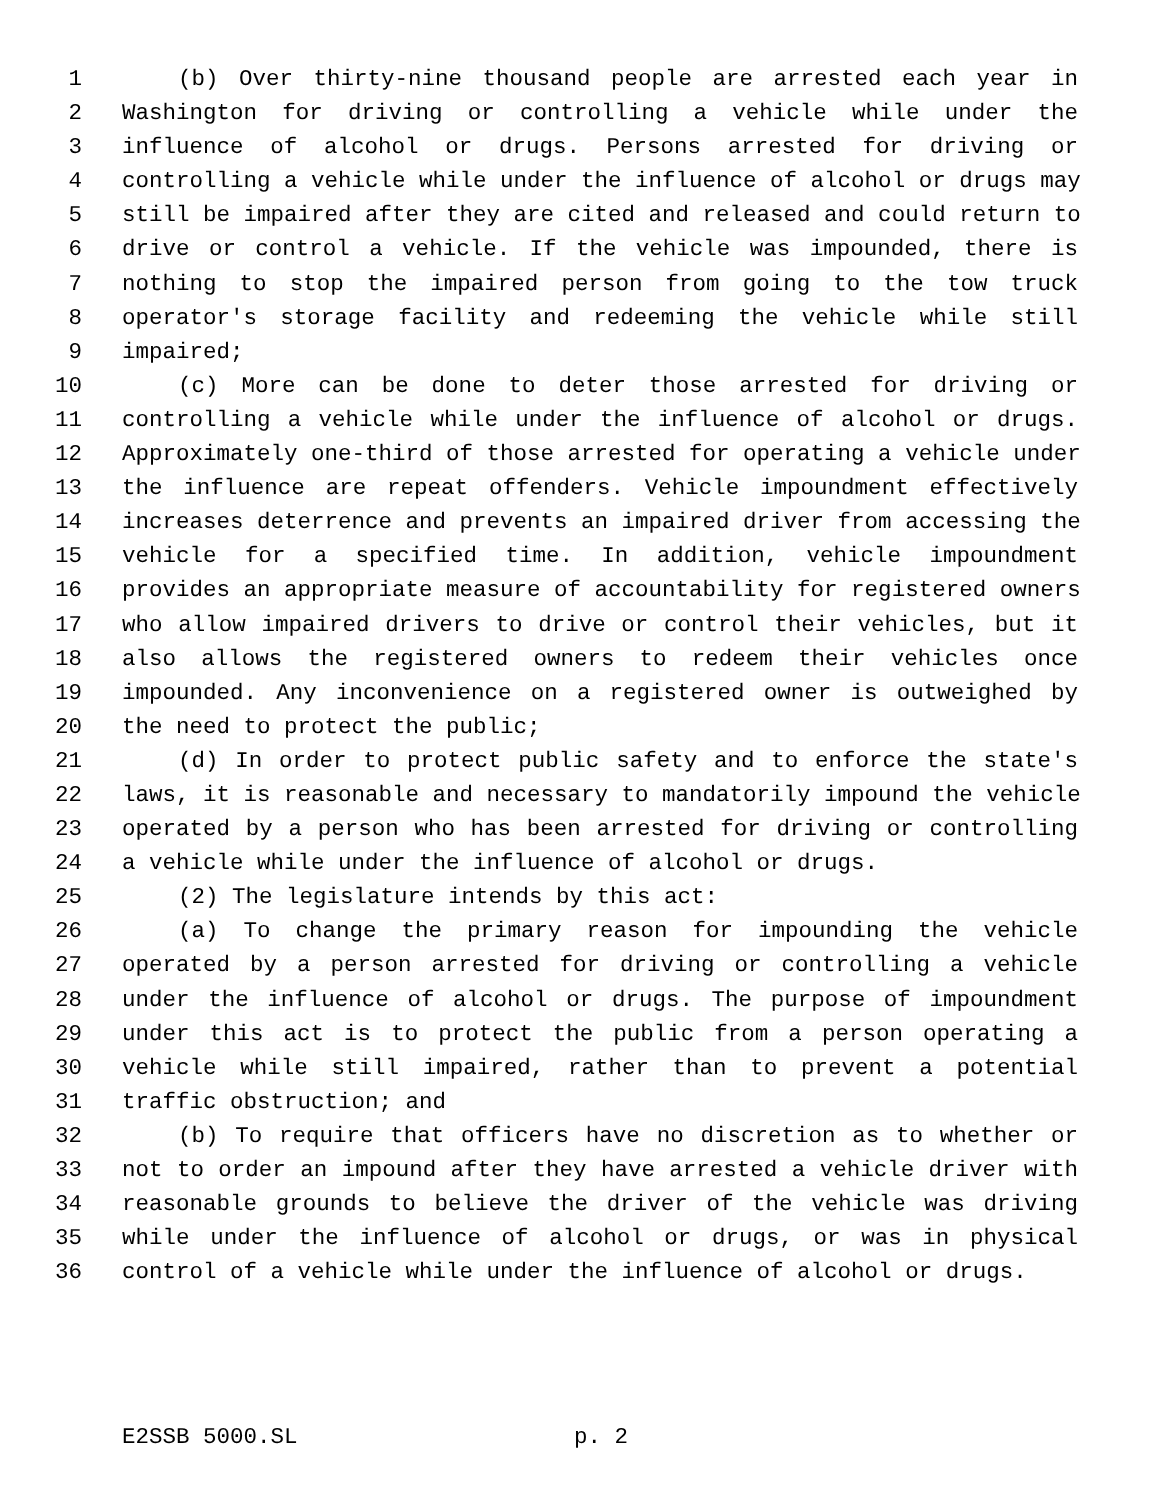1 (b) Over thirty-nine thousand people are arrested each year in
2 Washington for driving or controlling a vehicle while under the
3 influence of alcohol or drugs. Persons arrested for driving or
4 controlling a vehicle while under the influence of alcohol or drugs may
5 still be impaired after they are cited and released and could return to
6 drive or control a vehicle. If the vehicle was impounded, there is
7 nothing to stop the impaired person from going to the tow truck
8 operator's storage facility and redeeming the vehicle while still
9 impaired;
10 (c) More can be done to deter those arrested for driving or
11 controlling a vehicle while under the influence of alcohol or drugs.
12 Approximately one-third of those arrested for operating a vehicle under
13 the influence are repeat offenders. Vehicle impoundment effectively
14 increases deterrence and prevents an impaired driver from accessing the
15 vehicle for a specified time. In addition, vehicle impoundment
16 provides an appropriate measure of accountability for registered owners
17 who allow impaired drivers to drive or control their vehicles, but it
18 also allows the registered owners to redeem their vehicles once
19 impounded. Any inconvenience on a registered owner is outweighed by
20 the need to protect the public;
21 (d) In order to protect public safety and to enforce the state's
22 laws, it is reasonable and necessary to mandatorily impound the vehicle
23 operated by a person who has been arrested for driving or controlling
24 a vehicle while under the influence of alcohol or drugs.
25 (2) The legislature intends by this act:
26 (a) To change the primary reason for impounding the vehicle
27 operated by a person arrested for driving or controlling a vehicle
28 under the influence of alcohol or drugs. The purpose of impoundment
29 under this act is to protect the public from a person operating a
30 vehicle while still impaired, rather than to prevent a potential
31 traffic obstruction; and
32 (b) To require that officers have no discretion as to whether or
33 not to order an impound after they have arrested a vehicle driver with
34 reasonable grounds to believe the driver of the vehicle was driving
35 while under the influence of alcohol or drugs, or was in physical
36 control of a vehicle while under the influence of alcohol or drugs.
E2SSB 5000.SL p. 2